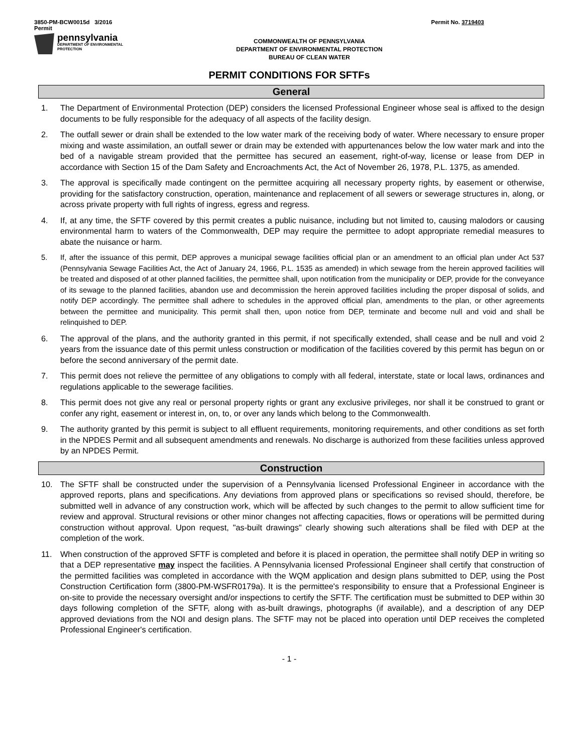3850-PM-BCW0015d 3/2016
Permit
Permit No. 3719403
pennsylvania
DEPARTMENT OF ENVIRONMENTAL
PROTECTION
COMMONWEALTH OF PENNSYLVANIA
DEPARTMENT OF ENVIRONMENTAL PROTECTION
BUREAU OF CLEAN WATER
PERMIT CONDITIONS FOR SFTFs
General
1. The Department of Environmental Protection (DEP) considers the licensed Professional Engineer whose seal is affixed to the design documents to be fully responsible for the adequacy of all aspects of the facility design.
2. The outfall sewer or drain shall be extended to the low water mark of the receiving body of water. Where necessary to ensure proper mixing and waste assimilation, an outfall sewer or drain may be extended with appurtenances below the low water mark and into the bed of a navigable stream provided that the permittee has secured an easement, right-of-way, license or lease from DEP in accordance with Section 15 of the Dam Safety and Encroachments Act, the Act of November 26, 1978, P.L. 1375, as amended.
3. The approval is specifically made contingent on the permittee acquiring all necessary property rights, by easement or otherwise, providing for the satisfactory construction, operation, maintenance and replacement of all sewers or sewerage structures in, along, or across private property with full rights of ingress, egress and regress.
4. If, at any time, the SFTF covered by this permit creates a public nuisance, including but not limited to, causing malodors or causing environmental harm to waters of the Commonwealth, DEP may require the permittee to adopt appropriate remedial measures to abate the nuisance or harm.
5. If, after the issuance of this permit, DEP approves a municipal sewage facilities official plan or an amendment to an official plan under Act 537 (Pennsylvania Sewage Facilities Act, the Act of January 24, 1966, P.L. 1535 as amended) in which sewage from the herein approved facilities will be treated and disposed of at other planned facilities, the permittee shall, upon notification from the municipality or DEP, provide for the conveyance of its sewage to the planned facilities, abandon use and decommission the herein approved facilities including the proper disposal of solids, and notify DEP accordingly. The permittee shall adhere to schedules in the approved official plan, amendments to the plan, or other agreements between the permittee and municipality. This permit shall then, upon notice from DEP, terminate and become null and void and shall be relinquished to DEP.
6. The approval of the plans, and the authority granted in this permit, if not specifically extended, shall cease and be null and void 2 years from the issuance date of this permit unless construction or modification of the facilities covered by this permit has begun on or before the second anniversary of the permit date.
7. This permit does not relieve the permittee of any obligations to comply with all federal, interstate, state or local laws, ordinances and regulations applicable to the sewerage facilities.
8. This permit does not give any real or personal property rights or grant any exclusive privileges, nor shall it be construed to grant or confer any right, easement or interest in, on, to, or over any lands which belong to the Commonwealth.
9. The authority granted by this permit is subject to all effluent requirements, monitoring requirements, and other conditions as set forth in the NPDES Permit and all subsequent amendments and renewals. No discharge is authorized from these facilities unless approved by an NPDES Permit.
Construction
10. The SFTF shall be constructed under the supervision of a Pennsylvania licensed Professional Engineer in accordance with the approved reports, plans and specifications. Any deviations from approved plans or specifications so revised should, therefore, be submitted well in advance of any construction work, which will be affected by such changes to the permit to allow sufficient time for review and approval. Structural revisions or other minor changes not affecting capacities, flows or operations will be permitted during construction without approval. Upon request, "as-built drawings" clearly showing such alterations shall be filed with DEP at the completion of the work.
11. When construction of the approved SFTF is completed and before it is placed in operation, the permittee shall notify DEP in writing so that a DEP representative may inspect the facilities. A Pennsylvania licensed Professional Engineer shall certify that construction of the permitted facilities was completed in accordance with the WQM application and design plans submitted to DEP, using the Post Construction Certification form (3800-PM-WSFR0179a). It is the permittee's responsibility to ensure that a Professional Engineer is on-site to provide the necessary oversight and/or inspections to certify the SFTF. The certification must be submitted to DEP within 30 days following completion of the SFTF, along with as-built drawings, photographs (if available), and a description of any DEP approved deviations from the NOI and design plans. The SFTF may not be placed into operation until DEP receives the completed Professional Engineer's certification.
- 1 -